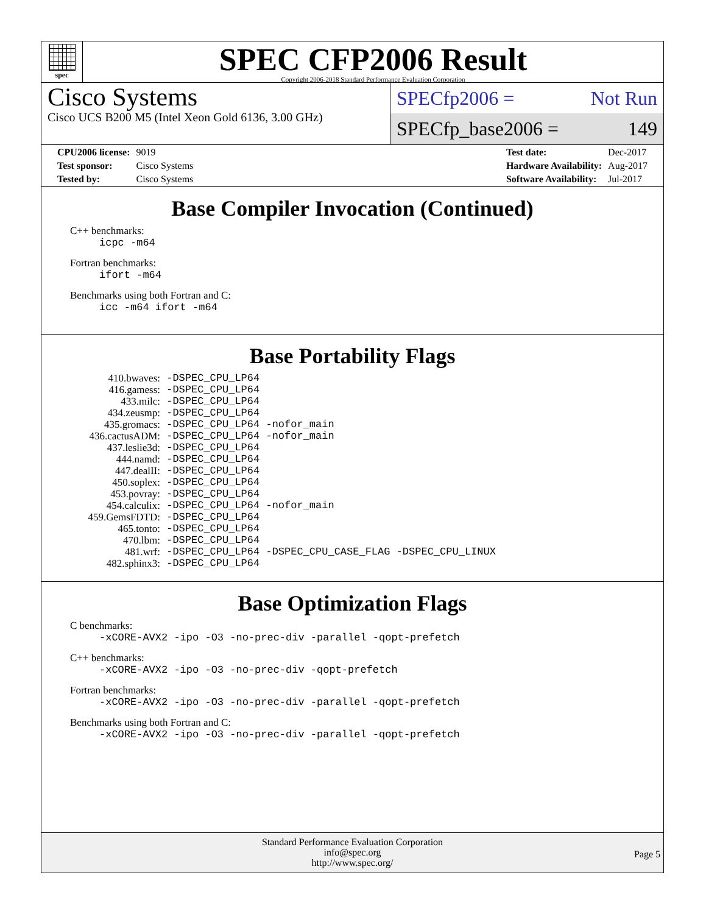spec
SPEC CFP2006 Result
Copyright 2006-2018 Standard Performance Evaluation Corporation
Cisco Systems
Cisco UCS B200 M5 (Intel Xeon Gold 6136, 3.00 GHz)
SPECfp2006 = Not Run
SPECfp_base2006 = 149
| CPU2006 license: | 9019 |
| Test sponsor: | Cisco Systems |
| Tested by: | Cisco Systems |
| Test date: | Dec-2017 |
| Hardware Availability: | Aug-2017 |
| Software Availability: | Jul-2017 |
Base Compiler Invocation (Continued)
C++ benchmarks:
icpc -m64
Fortran benchmarks:
ifort -m64
Benchmarks using both Fortran and C:
icc -m64 ifort -m64
Base Portability Flags
| 410.bwaves: | -DSPEC_CPU_LP64 |
| 416.gamess: | -DSPEC_CPU_LP64 |
| 433.milc: | -DSPEC_CPU_LP64 |
| 434.zeusmp: | -DSPEC_CPU_LP64 |
| 435.gromacs: | -DSPEC_CPU_LP64 -nofor_main |
| 436.cactusADM: | -DSPEC_CPU_LP64 -nofor_main |
| 437.leslie3d: | -DSPEC_CPU_LP64 |
| 444.namd: | -DSPEC_CPU_LP64 |
| 447.dealII: | -DSPEC_CPU_LP64 |
| 450.soplex: | -DSPEC_CPU_LP64 |
| 453.povray: | -DSPEC_CPU_LP64 |
| 454.calculix: | -DSPEC_CPU_LP64 -nofor_main |
| 459.GemsFDTD: | -DSPEC_CPU_LP64 |
| 465.tonto: | -DSPEC_CPU_LP64 |
| 470.lbm: | -DSPEC_CPU_LP64 |
| 481.wrf: | -DSPEC_CPU_LP64 -DSPEC_CPU_CASE_FLAG -DSPEC_CPU_LINUX |
| 482.sphinx3: | -DSPEC_CPU_LP64 |
Base Optimization Flags
C benchmarks:
-xCORE-AVX2 -ipo -O3 -no-prec-div -parallel -qopt-prefetch
C++ benchmarks:
-xCORE-AVX2 -ipo -O3 -no-prec-div -qopt-prefetch
Fortran benchmarks:
-xCORE-AVX2 -ipo -O3 -no-prec-div -parallel -qopt-prefetch
Benchmarks using both Fortran and C:
-xCORE-AVX2 -ipo -O3 -no-prec-div -parallel -qopt-prefetch
Standard Performance Evaluation Corporation
info@spec.org
http://www.spec.org/
Page 5